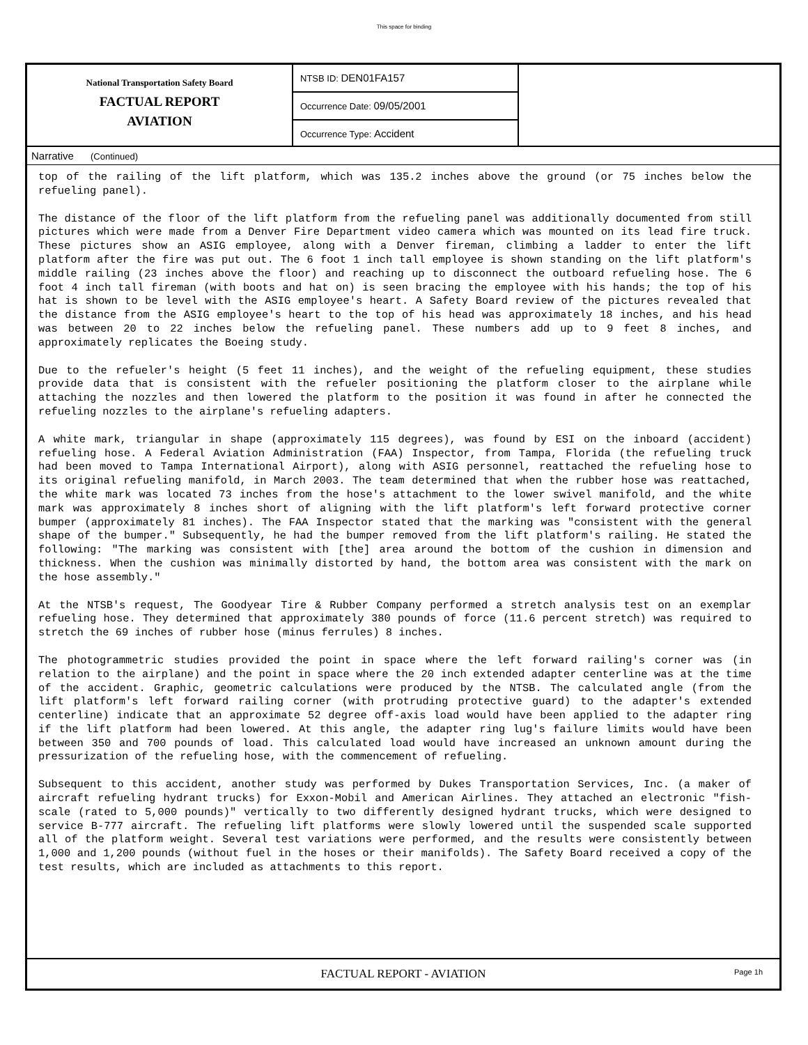This space for binding
National Transportation Safety Board
FACTUAL REPORT
AVIATION
NTSB ID: DEN01FA157
Occurrence Date: 09/05/2001
Occurrence Type: Accident
Narrative (Continued)
top of the railing of the lift platform, which was 135.2 inches above the ground (or 75 inches below the refueling panel).
The distance of the floor of the lift platform from the refueling panel was additionally documented from still pictures which were made from a Denver Fire Department video camera which was mounted on its lead fire truck. These pictures show an ASIG employee, along with a Denver fireman, climbing a ladder to enter the lift platform after the fire was put out. The 6 foot 1 inch tall employee is shown standing on the lift platform's middle railing (23 inches above the floor) and reaching up to disconnect the outboard refueling hose. The 6 foot 4 inch tall fireman (with boots and hat on) is seen bracing the employee with his hands; the top of his hat is shown to be level with the ASIG employee's heart. A Safety Board review of the pictures revealed that the distance from the ASIG employee's heart to the top of his head was approximately 18 inches, and his head was between 20 to 22 inches below the refueling panel. These numbers add up to 9 feet 8 inches, and approximately replicates the Boeing study.
Due to the refueler's height (5 feet 11 inches), and the weight of the refueling equipment, these studies provide data that is consistent with the refueler positioning the platform closer to the airplane while attaching the nozzles and then lowered the platform to the position it was found in after he connected the refueling nozzles to the airplane's refueling adapters.
A white mark, triangular in shape (approximately 115 degrees), was found by ESI on the inboard (accident) refueling hose. A Federal Aviation Administration (FAA) Inspector, from Tampa, Florida (the refueling truck had been moved to Tampa International Airport), along with ASIG personnel, reattached the refueling hose to its original refueling manifold, in March 2003. The team determined that when the rubber hose was reattached, the white mark was located 73 inches from the hose's attachment to the lower swivel manifold, and the white mark was approximately 8 inches short of aligning with the lift platform's left forward protective corner bumper (approximately 81 inches). The FAA Inspector stated that the marking was "consistent with the general shape of the bumper." Subsequently, he had the bumper removed from the lift platform's railing. He stated the following: "The marking was consistent with [the] area around the bottom of the cushion in dimension and thickness. When the cushion was minimally distorted by hand, the bottom area was consistent with the mark on the hose assembly."
At the NTSB's request, The Goodyear Tire & Rubber Company performed a stretch analysis test on an exemplar refueling hose. They determined that approximately 380 pounds of force (11.6 percent stretch) was required to stretch the 69 inches of rubber hose (minus ferrules) 8 inches.
The photogrammetric studies provided the point in space where the left forward railing's corner was (in relation to the airplane) and the point in space where the 20 inch extended adapter centerline was at the time of the accident. Graphic, geometric calculations were produced by the NTSB. The calculated angle (from the lift platform's left forward railing corner (with protruding protective guard) to the adapter's extended centerline) indicate that an approximate 52 degree off-axis load would have been applied to the adapter ring if the lift platform had been lowered. At this angle, the adapter ring lug's failure limits would have been between 350 and 700 pounds of load. This calculated load would have increased an unknown amount during the pressurization of the refueling hose, with the commencement of refueling.
Subsequent to this accident, another study was performed by Dukes Transportation Services, Inc. (a maker of aircraft refueling hydrant trucks) for Exxon-Mobil and American Airlines. They attached an electronic "fish-scale (rated to 5,000 pounds)" vertically to two differently designed hydrant trucks, which were designed to service B-777 aircraft. The refueling lift platforms were slowly lowered until the suspended scale supported all of the platform weight. Several test variations were performed, and the results were consistently between 1,000 and 1,200 pounds (without fuel in the hoses or their manifolds). The Safety Board received a copy of the test results, which are included as attachments to this report.
FACTUAL REPORT - AVIATION Page 1h